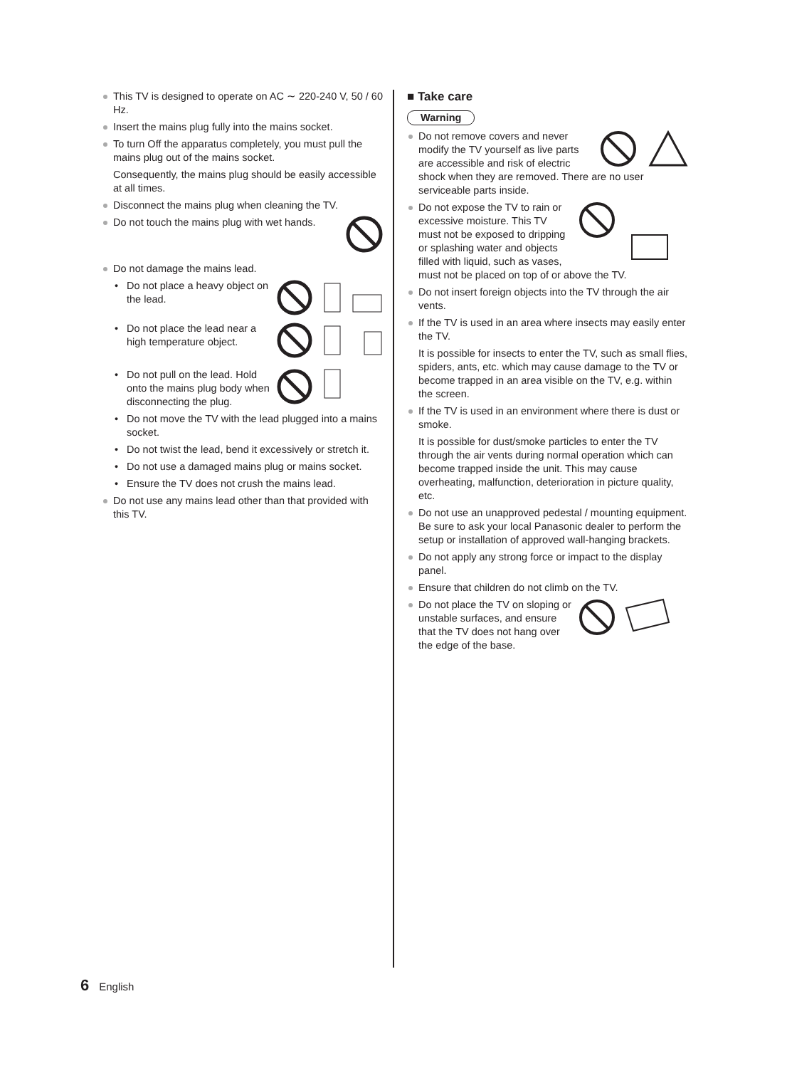This TV is designed to operate on AC ∼ 220-240 V, 50 / 60 Hz.
Insert the mains plug fully into the mains socket.
To turn Off the apparatus completely, you must pull the mains plug out of the mains socket.
Consequently, the mains plug should be easily accessible at all times.
Disconnect the mains plug when cleaning the TV.
Do not touch the mains plug with wet hands.
Do not damage the mains lead.
• Do not place a heavy object on the lead.
• Do not place the lead near a high temperature object.
• Do not pull on the lead. Hold onto the mains plug body when disconnecting the plug.
• Do not move the TV with the lead plugged into a mains socket.
• Do not twist the lead, bend it excessively or stretch it.
• Do not use a damaged mains plug or mains socket.
• Ensure the TV does not crush the mains lead.
Do not use any mains lead other than that provided with this TV.
■ Take care
Warning
Do not remove covers and never modify the TV yourself as live parts are accessible and risk of electric shock when they are removed. There are no user serviceable parts inside.
Do not expose the TV to rain or excessive moisture. This TV must not be exposed to dripping or splashing water and objects filled with liquid, such as vases, must not be placed on top of or above the TV.
Do not insert foreign objects into the TV through the air vents.
If the TV is used in an area where insects may easily enter the TV.
It is possible for insects to enter the TV, such as small flies, spiders, ants, etc. which may cause damage to the TV or become trapped in an area visible on the TV, e.g. within the screen.
If the TV is used in an environment where there is dust or smoke.
It is possible for dust/smoke particles to enter the TV through the air vents during normal operation which can become trapped inside the unit. This may cause overheating, malfunction, deterioration in picture quality, etc.
Do not use an unapproved pedestal / mounting equipment. Be sure to ask your local Panasonic dealer to perform the setup or installation of approved wall-hanging brackets.
Do not apply any strong force or impact to the display panel.
Ensure that children do not climb on the TV.
Do not place the TV on sloping or unstable surfaces, and ensure that the TV does not hang over the edge of the base.
6 English